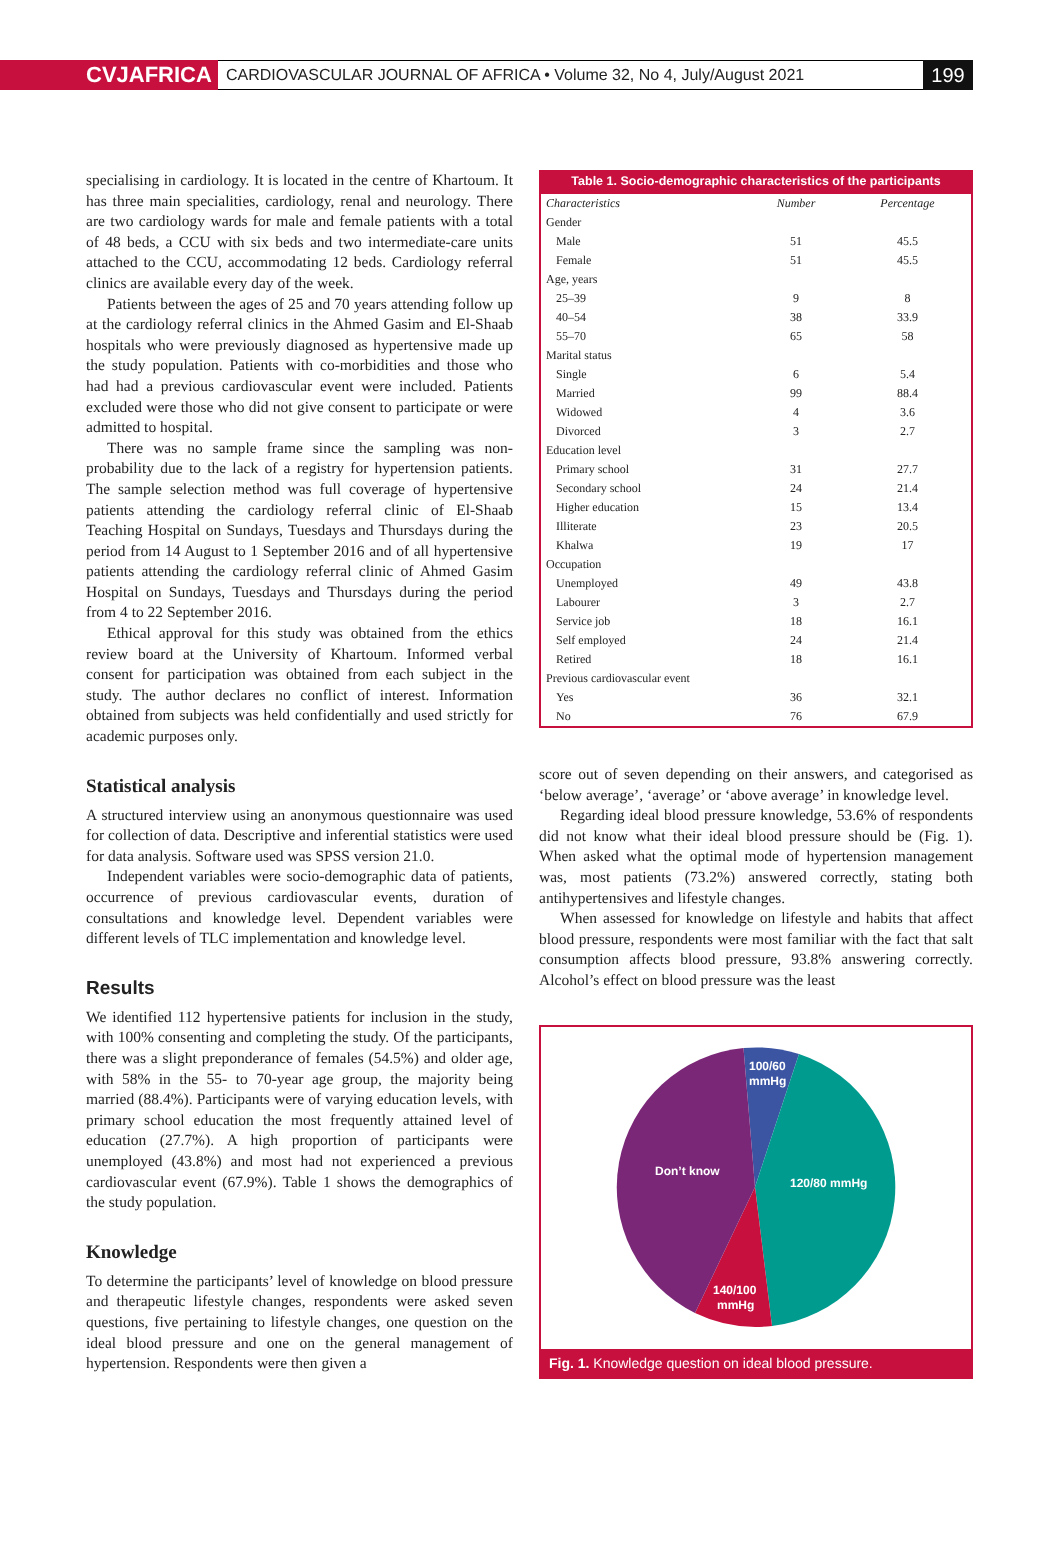CVJAFRICA
CARDIOVASCULAR JOURNAL OF AFRICA • Volume 32, No 4, July/August 2021
199
specialising in cardiology. It is located in the centre of Khartoum. It has three main specialities, cardiology, renal and neurology. There are two cardiology wards for male and female patients with a total of 48 beds, a CCU with six beds and two intermediate-care units attached to the CCU, accommodating 12 beds. Cardiology referral clinics are available every day of the week.
Patients between the ages of 25 and 70 years attending follow up at the cardiology referral clinics in the Ahmed Gasim and El-Shaab hospitals who were previously diagnosed as hypertensive made up the study population. Patients with co-morbidities and those who had had a previous cardiovascular event were included. Patients excluded were those who did not give consent to participate or were admitted to hospital.
There was no sample frame since the sampling was non-probability due to the lack of a registry for hypertension patients. The sample selection method was full coverage of hypertensive patients attending the cardiology referral clinic of El-Shaab Teaching Hospital on Sundays, Tuesdays and Thursdays during the period from 14 August to 1 September 2016 and of all hypertensive patients attending the cardiology referral clinic of Ahmed Gasim Hospital on Sundays, Tuesdays and Thursdays during the period from 4 to 22 September 2016.
Ethical approval for this study was obtained from the ethics review board at the University of Khartoum. Informed verbal consent for participation was obtained from each subject in the study. The author declares no conflict of interest. Information obtained from subjects was held confidentially and used strictly for academic purposes only.
Statistical analysis
A structured interview using an anonymous questionnaire was used for collection of data. Descriptive and inferential statistics were used for data analysis. Software used was SPSS version 21.0.
Independent variables were socio-demographic data of patients, occurrence of previous cardiovascular events, duration of consultations and knowledge level. Dependent variables were different levels of TLC implementation and knowledge level.
Results
We identified 112 hypertensive patients for inclusion in the study, with 100% consenting and completing the study. Of the participants, there was a slight preponderance of females (54.5%) and older age, with 58% in the 55- to 70-year age group, the majority being married (88.4%). Participants were of varying education levels, with primary school education the most frequently attained level of education (27.7%). A high proportion of participants were unemployed (43.8%) and most had not experienced a previous cardiovascular event (67.9%). Table 1 shows the demographics of the study population.
Knowledge
To determine the participants’ level of knowledge on blood pressure and therapeutic lifestyle changes, respondents were asked seven questions, five pertaining to lifestyle changes, one question on the ideal blood pressure and one on the general management of hypertension. Respondents were then given a
Table 1. Socio-demographic characteristics of the participants
| Characteristics | Number | Percentage |
| --- | --- | --- |
| Gender | | |
| Male | 51 | 45.5 |
| Female | 51 | 45.5 |
| Age, years | | |
| 25–39 | 9 | 8 |
| 40–54 | 38 | 33.9 |
| 55–70 | 65 | 58 |
| Marital status | | |
| Single | 6 | 5.4 |
| Married | 99 | 88.4 |
| Widowed | 4 | 3.6 |
| Divorced | 3 | 2.7 |
| Education level | | |
| Primary school | 31 | 27.7 |
| Secondary school | 24 | 21.4 |
| Higher education | 15 | 13.4 |
| Illiterate | 23 | 20.5 |
| Khalwa | 19 | 17 |
| Occupation | | |
| Unemployed | 49 | 43.8 |
| Labourer | 3 | 2.7 |
| Service job | 18 | 16.1 |
| Self employed | 24 | 21.4 |
| Retired | 18 | 16.1 |
| Previous cardiovascular event | | |
| Yes | 36 | 32.1 |
| No | 76 | 67.9 |
score out of seven depending on their answers, and categorised as ‘below average’, ‘average’ or ‘above average’ in knowledge level.
Regarding ideal blood pressure knowledge, 53.6% of respondents did not know what their ideal blood pressure should be (Fig. 1). When asked what the optimal mode of hypertension management was, most patients (73.2%) answered correctly, stating both antihypertensives and lifestyle changes.
When assessed for knowledge on lifestyle and habits that affect blood pressure, respondents were most familiar with the fact that salt consumption affects blood pressure, 93.8% answering correctly. Alcohol’s effect on blood pressure was the least
100/60
mmHg
Don’t know
120/80 mmHg
140/100
mmHg
Fig. 1. Knowledge question on ideal blood pressure.